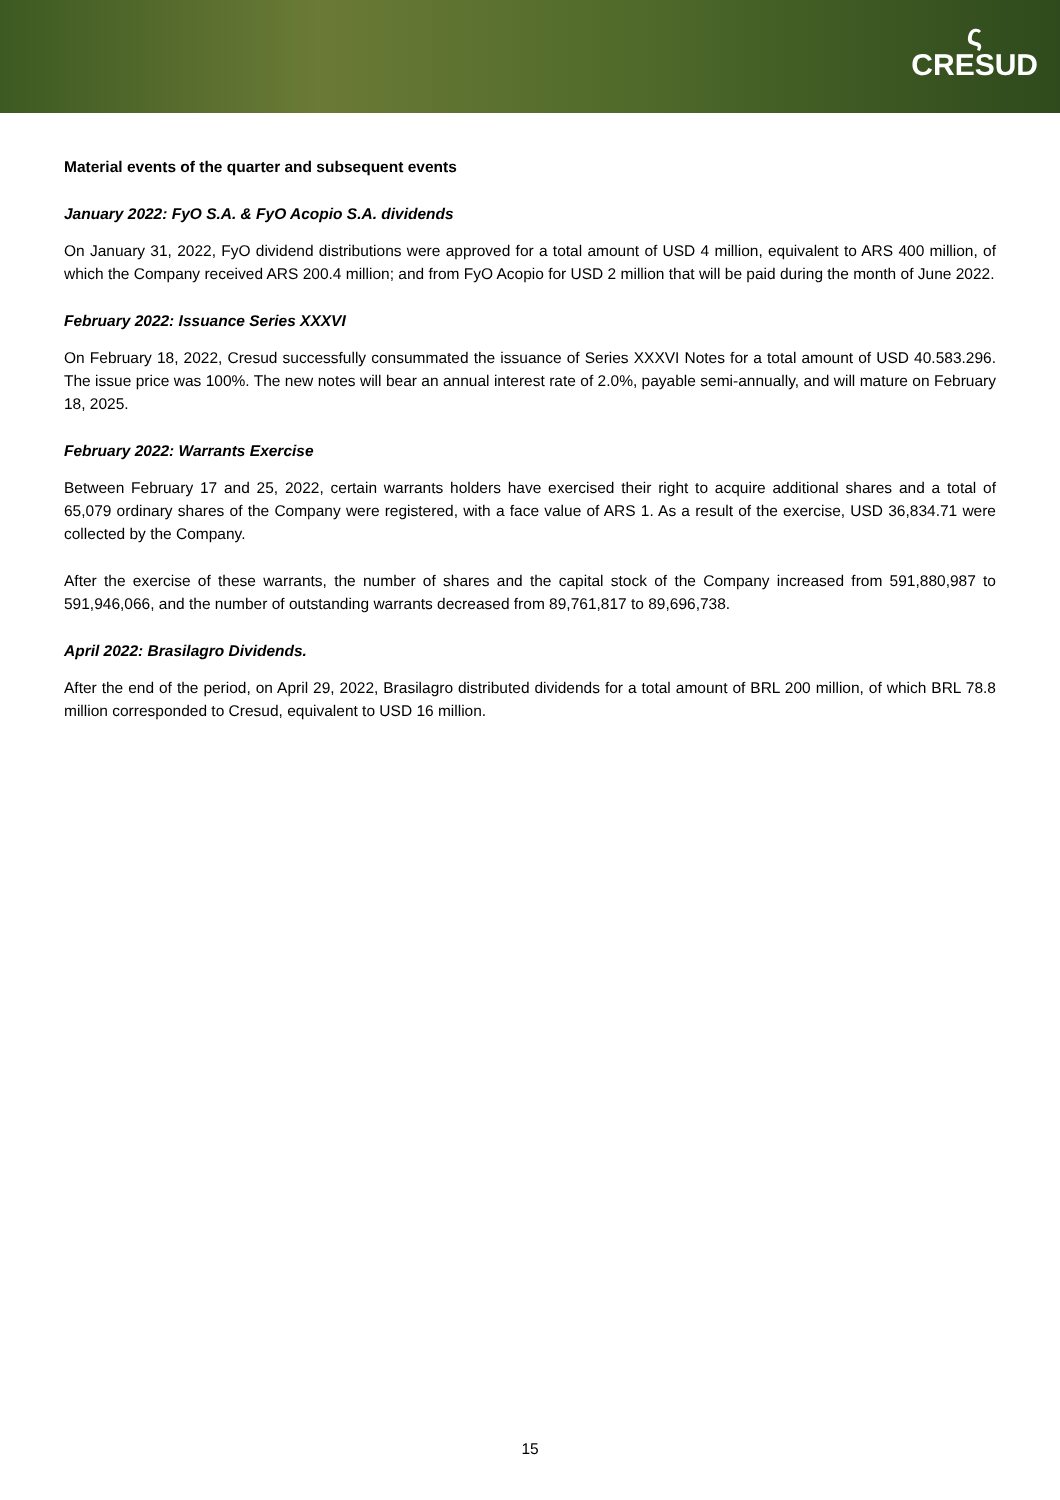ς
CRESUD
Material events of the quarter and subsequent events
January 2022: FyO S.A. & FyO Acopio S.A. dividends
On January 31, 2022, FyO dividend distributions were approved for a total amount of USD 4 million, equivalent to ARS 400 million, of which the Company received ARS 200.4 million; and from FyO Acopio for USD 2 million that will be paid during the month of June 2022.
February 2022: Issuance Series XXXVI
On February 18, 2022, Cresud successfully consummated the issuance of Series XXXVI Notes for a total amount of USD 40.583.296. The issue price was 100%. The new notes will bear an annual interest rate of 2.0%, payable semi-annually, and will mature on February 18, 2025.
February 2022: Warrants Exercise
Between February 17 and 25, 2022, certain warrants holders have exercised their right to acquire additional shares and a total of 65,079 ordinary shares of the Company were registered, with a face value of ARS 1. As a result of the exercise, USD 36,834.71 were collected by the Company.
After the exercise of these warrants, the number of shares and the capital stock of the Company increased from 591,880,987 to 591,946,066, and the number of outstanding warrants decreased from 89,761,817 to 89,696,738.
April 2022: Brasilagro Dividends.
After the end of the period, on April 29, 2022, Brasilagro distributed dividends for a total amount of BRL 200 million, of which BRL 78.8 million corresponded to Cresud, equivalent to USD 16 million.
15